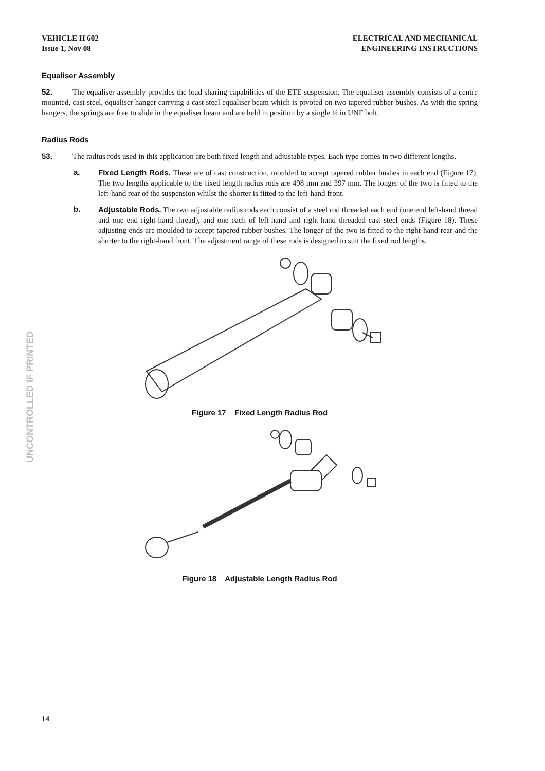UNCONTROLLED IF PRINTED
VEHICLE H 602
Issue 1, Nov 08
ELECTRICAL AND MECHANICAL
ENGINEERING INSTRUCTIONS
Equaliser Assembly
52. The equaliser assembly provides the load sharing capabilities of the ETE suspension. The equaliser assembly consists of a centre mounted, cast steel, equaliser hanger carrying a cast steel equaliser beam which is pivoted on two tapered rubber bushes. As with the spring hangers, the springs are free to slide in the equaliser beam and are held in position by a single ½ in UNF bolt.
Radius Rods
53. The radius rods used in this application are both fixed length and adjustable types. Each type comes in two different lengths.
a.
Fixed Length Rods. These are of cast construction, moulded to accept tapered rubber bushes in each end (Figure 17). The two lengths applicable to the fixed length radius rods are 498 mm and 397 mm. The longer of the two is fitted to the left-hand rear of the suspension whilst the shorter is fitted to the left-hand front.
b.
Adjustable Rods. The two adjustable radius rods each consist of a steel rod threaded each end (one end left-hand thread and one end right-hand thread), and one each of left-hand and right-hand threaded cast steel ends (Figure 18). These adjusting ends are moulded to accept tapered rubber bushes. The longer of the two is fitted to the right-hand rear and the shorter to the right-hand front. The adjustment range of these rods is designed to suit the fixed rod lengths.
Figure 17 Fixed Length Radius Rod
Figure 18 Adjustable Length Radius Rod
14